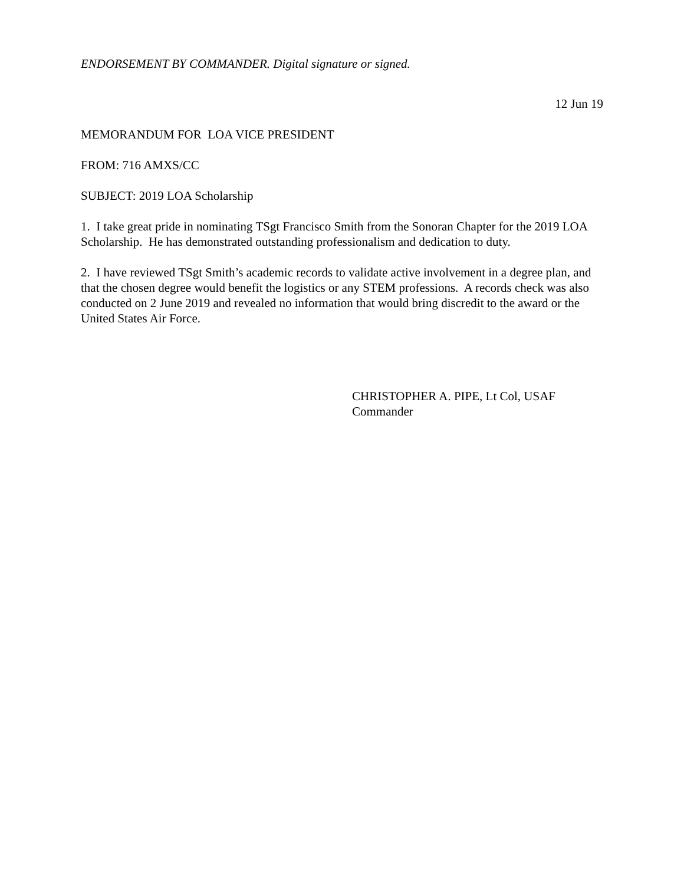ENDORSEMENT BY COMMANDER. Digital signature or signed.
12 Jun 19
MEMORANDUM FOR LOA VICE PRESIDENT
FROM: 716 AMXS/CC
SUBJECT: 2019 LOA Scholarship
1. I take great pride in nominating TSgt Francisco Smith from the Sonoran Chapter for the 2019 LOA Scholarship. He has demonstrated outstanding professionalism and dedication to duty.
2. I have reviewed TSgt Smith’s academic records to validate active involvement in a degree plan, and that the chosen degree would benefit the logistics or any STEM professions. A records check was also conducted on 2 June 2019 and revealed no information that would bring discredit to the award or the United States Air Force.
CHRISTOPHER A. PIPE, Lt Col, USAF
Commander